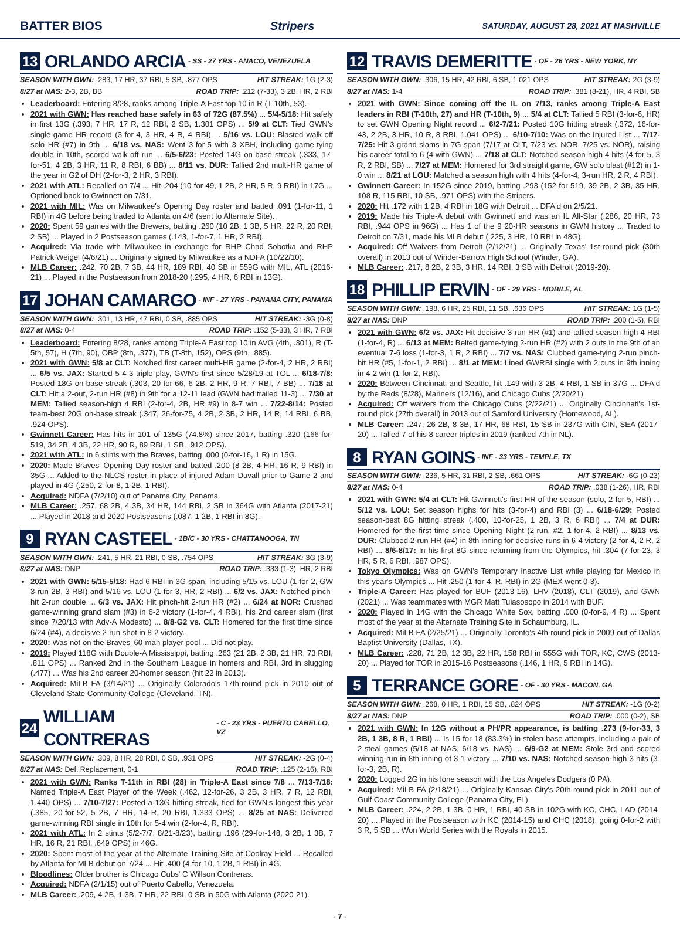BATTER BIOS Stripers SATURDAY, AUGUST 28, 2021 AT NASHVILLE
13 ORLANDO ARCIA - SS - 27 YRS - ANACO, VENEZUELA
SEASON WITH GWN: .283, 17 HR, 37 RBI, 5 SB, .877 OPS HIT STREAK: 1G (2-3)
8/27 at NAS: 2-3, 2B, BB ROAD TRIP: .212 (7-33), 3 2B, HR, 2 RBI
Leaderboard: Entering 8/28, ranks among Triple-A East top 10 in R (T-10th, 53).
2021 with GWN: Has reached base safely in 63 of 72G (87.5%) ... 5/4-5/18: Hit safely in first 13G (.393, 7 HR, 17 R, 12 RBI, 2 SB, 1.301 OPS) ... 5/9 at CLT: Tied GWN's single-game HR record (3-for-4, 3 HR, 4 R, 4 RBI) ... 5/16 vs. LOU: Blasted walk-off solo HR (#7) in 9th ... 6/18 vs. NAS: Went 3-for-5 with 3 XBH, including game-tying double in 10th, scored walk-off run ... 6/5-6/23: Posted 14G on-base streak (.333, 17-for-51, 4 2B, 3 HR, 11 R, 8 RBI, 6 BB) ... 8/11 vs. DUR: Tallied 2nd multi-HR game of the year in G2 of DH (2-for-3, 2 HR, 3 RBI).
2021 with ATL: Recalled on 7/4 ... Hit .204 (10-for-49, 1 2B, 2 HR, 5 R, 9 RBI) in 17G ... Optioned back to Gwinnett on 7/31.
2021 with MIL: Was on Milwaukee's Opening Day roster and batted .091 (1-for-11, 1 RBI) in 4G before being traded to Atlanta on 4/6 (sent to Alternate Site).
2020: Spent 59 games with the Brewers, batting .260 (10 2B, 1 3B, 5 HR, 22 R, 20 RBI, 2 SB) ... Played in 2 Postseason games (.143, 1-for-7, 1 HR, 2 RBI).
Acquired: Via trade with Milwaukee in exchange for RHP Chad Sobotka and RHP Patrick Weigel (4/6/21) ... Originally signed by Milwaukee as a NDFA (10/22/10).
MLB Career: .242, 70 2B, 7 3B, 44 HR, 189 RBI, 40 SB in 559G with MIL, ATL (2016-21) ... Played in the Postseason from 2018-20 (.295, 4 HR, 6 RBI in 13G).
17 JOHAN CAMARGO - INF - 27 YRS - PANAMA CITY, PANAMA
SEASON WITH GWN: .301, 13 HR, 47 RBI, 0 SB, .885 OPS HIT STREAK: -3G (0-8)
8/27 at NAS: 0-4 ROAD TRIP: .152 (5-33), 3 HR, 7 RBI
Leaderboard: Entering 8/28, ranks among Triple-A East top 10 in AVG (4th, .301), R (T-5th, 57), H (7th, 90), OBP (8th, .377), TB (T-8th, 152), OPS (9th, .885).
2021 with GWN: 5/8 at CLT: Notched first career multi-HR game (2-for-4, 2 HR, 2 RBI) ... 6/5 vs. JAX: Started 5-4-3 triple play, GWN's first since 5/28/19 at TOL ... 6/18-7/8: Posted 18G on-base streak (.303, 20-for-66, 6 2B, 2 HR, 9 R, 7 RBI, 7 BB) ... 7/18 at CLT: Hit a 2-out, 2-run HR (#8) in 9th for a 12-11 lead (GWN had trailed 11-3) ... 7/30 at MEM: Tallied season-high 4 RBI (2-for-4, 2B, HR #9) in 8-7 win ... 7/22-8/14: Posted team-best 20G on-base streak (.347, 26-for-75, 4 2B, 2 3B, 2 HR, 14 R, 14 RBI, 6 BB, .924 OPS).
Gwinnett Career: Has hits in 101 of 135G (74.8%) since 2017, batting .320 (166-for-519, 34 2B, 4 3B, 22 HR, 90 R, 89 RBI, 1 SB, .912 OPS).
2021 with ATL: In 6 stints with the Braves, batting .000 (0-for-16, 1 R) in 15G.
2020: Made Braves' Opening Day roster and batted .200 (8 2B, 4 HR, 16 R, 9 RBI) in 35G ... Added to the NLCS roster in place of injured Adam Duvall prior to Game 2 and played in 4G (.250, 2-for-8, 1 2B, 1 RBI).
Acquired: NDFA (7/2/10) out of Panama City, Panama.
MLB Career: .257, 68 2B, 4 3B, 34 HR, 144 RBI, 2 SB in 364G with Atlanta (2017-21) ... Played in 2018 and 2020 Postseasons (.087, 1 2B, 1 RBI in 8G).
9 RYAN CASTEEL - 1B/C - 30 YRS - CHATTANOOGA, TN
SEASON WITH GWN: .241, 5 HR, 21 RBI, 0 SB, .754 OPS HIT STREAK: 3G (3-9)
8/27 at NAS: DNP ROAD TRIP: .333 (1-3), HR, 2 RBI
2021 with GWN: 5/15-5/18: Had 6 RBI in 3G span, including 5/15 vs. LOU (1-for-2, GW 3-run 2B, 3 RBI) and 5/16 vs. LOU (1-for-3, HR, 2 RBI) ... 6/2 vs. JAX: Notched pinch-hit 2-run double ... 6/3 vs. JAX: Hit pinch-hit 2-run HR (#2) ... 6/24 at NOR: Crushed game-winning grand slam (#3) in 6-2 victory (1-for-4, 4 RBI), his 2nd career slam (first since 7/20/13 with Adv-A Modesto) ... 8/8-G2 vs. CLT: Homered for the first time since 6/24 (#4), a decisive 2-run shot in 8-2 victory.
2020: Was not on the Braves' 60-man player pool ... Did not play.
2019: Played 118G with Double-A Mississippi, batting .263 (21 2B, 2 3B, 21 HR, 73 RBI, .811 OPS) ... Ranked 2nd in the Southern League in homers and RBI, 3rd in slugging (.477) ... Was his 2nd career 20-homer season (hit 22 in 2013).
Acquired: MiLB FA (3/14/21) ... Originally Colorado's 17th-round pick in 2010 out of Cleveland State Community College (Cleveland, TN).
24 WILLIAM CONTRERAS - C - 23 YRS - PUERTO CABELLO, VZ
SEASON WITH GWN: .309, 8 HR, 28 RBI, 0 SB, .931 OPS HIT STREAK: -2G (0-4)
8/27 at NAS: Def. Replacement, 0-1 ROAD TRIP: .125 (2-16), RBI
2021 with GWN: Ranks T-11th in RBI (28) in Triple-A East since 7/8 ... 7/13-7/18: Named Triple-A East Player of the Week (.462, 12-for-26, 3 2B, 3 HR, 7 R, 12 RBI, 1.440 OPS) ... 7/10-7/27: Posted a 13G hitting streak, tied for GWN's longest this year (.385, 20-for-52, 5 2B, 7 HR, 14 R, 20 RBI, 1.333 OPS) ... 8/25 at NAS: Delivered game-winning RBI single in 10th for 5-4 win (2-for-4, R, RBI).
2021 with ATL: In 2 stints (5/2-7/7, 8/21-8/23), batting .196 (29-for-148, 3 2B, 1 3B, 7 HR, 16 R, 21 RBI, .649 OPS) in 46G.
2020: Spent most of the year at the Alternate Training Site at Coolray Field ... Recalled by Atlanta for MLB debut on 7/24 ... Hit .400 (4-for-10, 1 2B, 1 RBI) in 4G.
Bloodlines: Older brother is Chicago Cubs' C Willson Contreras.
Acquired: NDFA (2/1/15) out of Puerto Cabello, Venezuela.
MLB Career: .209, 4 2B, 1 3B, 7 HR, 22 RBI, 0 SB in 50G with Atlanta (2020-21).
12 TRAVIS DEMERITTE - OF - 26 YRS - NEW YORK, NY
SEASON WITH GWN: .306, 15 HR, 42 RBI, 6 SB, 1.021 OPS HIT STREAK: 2G (3-9)
8/27 at NAS: 1-4 ROAD TRIP: .381 (8-21), HR, 4 RBI, SB
2021 with GWN: Since coming off the IL on 7/13, ranks among Triple-A East leaders in RBI (T-10th, 27) and HR (T-10th, 9) ... 5/4 at CLT: Tallied 5 RBI (3-for-6, HR) to set GWN Opening Night record ... 6/2-7/21: Posted 10G hitting streak (.372, 16-for-43, 2 2B, 3 HR, 10 R, 8 RBI, 1.041 OPS) ... 6/10-7/10: Was on the Injured List ... 7/17-7/25: Hit 3 grand slams in 7G span (7/17 at CLT, 7/23 vs. NOR, 7/25 vs. NOR), raising his career total to 6 (4 with GWN) ... 7/18 at CLT: Notched season-high 4 hits (4-for-5, 3 R, 2 RBI, SB) ... 7/27 at MEM: Homered for 3rd straight game, GW solo blast (#12) in 1-0 win ... 8/21 at LOU: Matched a season high with 4 hits (4-for-4, 3-run HR, 2 R, 4 RBI).
Gwinnett Career: In 152G since 2019, batting .293 (152-for-519, 39 2B, 2 3B, 35 HR, 108 R, 115 RBI, 10 SB, .971 OPS) with the Stripers.
2020: Hit .172 with 1 2B, 4 RBI in 18G with Detroit ... DFA'd on 2/5/21.
2019: Made his Triple-A debut with Gwinnett and was an IL All-Star (.286, 20 HR, 73 RBI, .944 OPS in 96G) ... Has 1 of the 9 20-HR seasons in GWN history ... Traded to Detroit on 7/31, made his MLB debut (.225, 3 HR, 10 RBI in 48G).
Acquired: Off Waivers from Detroit (2/12/21) ... Originally Texas' 1st-round pick (30th overall) in 2013 out of Winder-Barrow High School (Winder, GA).
MLB Career: .217, 8 2B, 2 3B, 3 HR, 14 RBI, 3 SB with Detroit (2019-20).
18 PHILLIP ERVIN - OF - 29 YRS - MOBILE, AL
SEASON WITH GWN: .198, 6 HR, 25 RBI, 11 SB, .636 OPS HIT STREAK: 1G (1-5)
8/27 at NAS: DNP ROAD TRIP: .200 (1-5), RBI
2021 with GWN: 6/2 vs. JAX: Hit decisive 3-run HR (#1) and tallied season-high 4 RBI (1-for-4, R) ... 6/13 at MEM: Belted game-tying 2-run HR (#2) with 2 outs in the 9th of an eventual 7-6 loss (1-for-3, 1 R, 2 RBI) ... 7/7 vs. NAS: Clubbed game-tying 2-run pinch-hit HR (#5, 1-for-1, 2 RBI) ... 8/1 at MEM: Lined GWRBI single with 2 outs in 9th inning in 4-2 win (1-for-2, RBI).
2020: Between Cincinnati and Seattle, hit .149 with 3 2B, 4 RBI, 1 SB in 37G ... DFA'd by the Reds (8/28), Mariners (12/16), and Chicago Cubs (2/20/21).
Acquired: Off waivers from the Chicago Cubs (2/22/21) ... Originally Cincinnati's 1st-round pick (27th overall) in 2013 out of Samford University (Homewood, AL).
MLB Career: .247, 26 2B, 8 3B, 17 HR, 68 RBI, 15 SB in 237G with CIN, SEA (2017-20) ... Talled 7 of his 8 career triples in 2019 (ranked 7th in NL).
8 RYAN GOINS - INF - 33 YRS - TEMPLE, TX
SEASON WITH GWN: .236, 5 HR, 31 RBI, 2 SB, .661 OPS HIT STREAK: -6G (0-23)
8/27 at NAS: 0-4 ROAD TRIP: .038 (1-26), HR, RBI
2021 with GWN: 5/4 at CLT: Hit Gwinnett's first HR of the season (solo, 2-for-5, RBI) ... 5/12 vs. LOU: Set season highs for hits (3-for-4) and RBI (3) ... 6/18-6/29: Posted season-best 8G hitting streak (.400, 10-for-25, 1 2B, 3 R, 6 RBI) ... 7/4 at DUR: Homered for the first time since Opening Night (2-run, #2, 1-for-4, 2 RBI) ... 8/13 vs. DUR: Clubbed 2-run HR (#4) in 8th inning for decisive runs in 6-4 victory (2-for-4, 2 R, 2 RBI) ... 8/6-8/17: In his first 8G since returning from the Olympics, hit .304 (7-for-23, 3 HR, 5 R, 6 RBI, .987 OPS).
Tokyo Olympics: Was on GWN's Temporary Inactive List while playing for Mexico in this year's Olympics ... Hit .250 (1-for-4, R, RBI) in 2G (MEX went 0-3).
Triple-A Career: Has played for BUF (2013-16), LHV (2018), CLT (2019), and GWN (2021) ... Was teammates with MGR Matt Tuiasosopo in 2014 with BUF.
2020: Played in 14G with the Chicago White Sox, batting .000 (0-for-9, 4 R) ... Spent most of the year at the Alternate Training Site in Schaumburg, IL.
Acquired: MiLB FA (2/25/21) ... Originally Toronto's 4th-round pick in 2009 out of Dallas Baptist University (Dallas, TX).
MLB Career: .228, 71 2B, 12 3B, 22 HR, 158 RBI in 555G with TOR, KC, CWS (2013-20) ... Played for TOR in 2015-16 Postseasons (.146, 1 HR, 5 RBI in 14G).
5 TERRANCE GORE - OF - 30 YRS - MACON, GA
SEASON WITH GWN: .268, 0 HR, 1 RBI, 15 SB, .824 OPS HIT STREAK: -1G (0-2)
8/27 at NAS: DNP ROAD TRIP: .000 (0-2), SB
2021 with GWN: In 12G without a PH/PR appearance, is batting .273 (9-for-33, 3 2B, 1 3B, 8 R, 1 RBI) ... Is 15-for-18 (83.3%) in stolen base attempts, including a pair of 2-steal games (5/18 at NAS, 6/18 vs. NAS) ... 6/9-G2 at MEM: Stole 3rd and scored winning run in 8th inning of 3-1 victory ... 7/10 vs. NAS: Notched season-high 3 hits (3-for-3, 2B, R).
2020: Logged 2G in his lone season with the Los Angeles Dodgers (0 PA).
Acquired: MiLB FA (2/18/21) ... Originally Kansas City's 20th-round pick in 2011 out of Gulf Coast Community College (Panama City, FL).
MLB Career: .224, 2 2B, 1 3B, 0 HR, 1 RBI, 40 SB in 102G with KC, CHC, LAD (2014-20) ... Played in the Postseason with KC (2014-15) and CHC (2018), going 0-for-2 with 3 R, 5 SB ... Won World Series with the Royals in 2015.
- 7 -